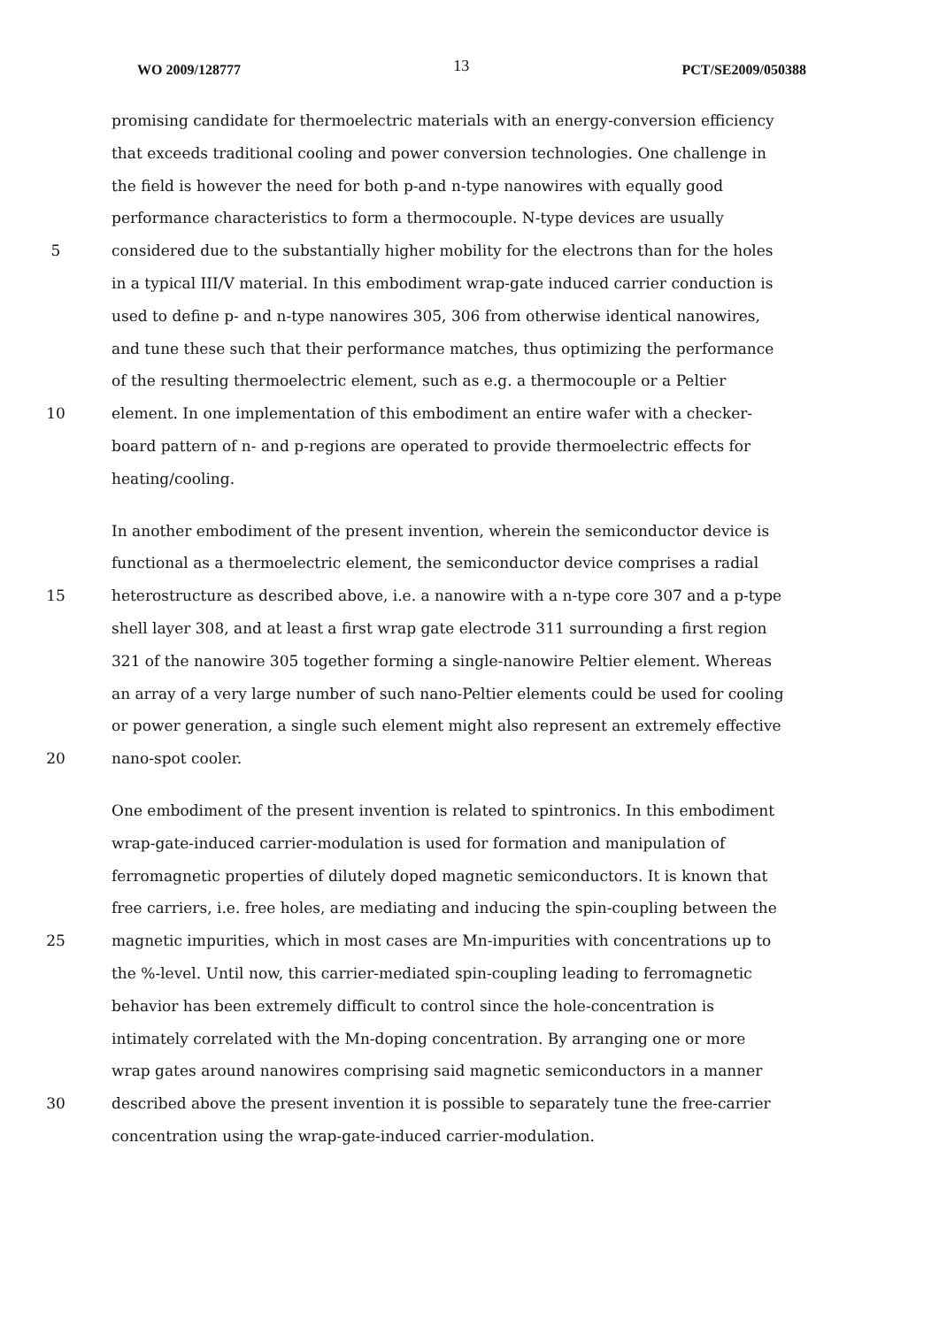WO 2009/128777 13 PCT/SE2009/050388
promising candidate for thermoelectric materials with an energy-conversion efficiency
that exceeds traditional cooling and power conversion technologies. One challenge in
the field is however the need for both p-and n-type nanowires with equally good
performance characteristics to form a thermocouple. N-type devices are usually
5 considered due to the substantially higher mobility for the electrons than for the holes
in a typical III/V material. In this embodiment wrap-gate induced carrier conduction is
used to define p- and n-type nanowires 305, 306 from otherwise identical nanowires,
and tune these such that their performance matches, thus optimizing the performance
of the resulting thermoelectric element, such as e.g. a thermocouple or a Peltier
10 element. In one implementation of this embodiment an entire wafer with a checker-
board pattern of n- and p-regions are operated to provide thermoelectric effects for
heating/cooling.
In another embodiment of the present invention, wherein the semiconductor device is
functional as a thermoelectric element, the semiconductor device comprises a radial
15 heterostructure as described above, i.e. a nanowire with a n-type core 307 and a p-type
shell layer 308, and at least a first wrap gate electrode 311 surrounding a first region
321 of the nanowire 305 together forming a single-nanowire Peltier element. Whereas
an array of a very large number of such nano-Peltier elements could be used for cooling
or power generation, a single such element might also represent an extremely effective
20 nano-spot cooler.
One embodiment of the present invention is related to spintronics. In this embodiment
wrap-gate-induced carrier-modulation is used for formation and manipulation of
ferromagnetic properties of dilutely doped magnetic semiconductors. It is known that
free carriers, i.e. free holes, are mediating and inducing the spin-coupling between the
25 magnetic impurities, which in most cases are Mn-impurities with concentrations up to
the %-level. Until now, this carrier-mediated spin-coupling leading to ferromagnetic
behavior has been extremely difficult to control since the hole-concentration is
intimately correlated with the Mn-doping concentration. By arranging one or more
wrap gates around nanowires comprising said magnetic semiconductors in a manner
30 described above the present invention it is possible to separately tune the free-carrier
concentration using the wrap-gate-induced carrier-modulation.